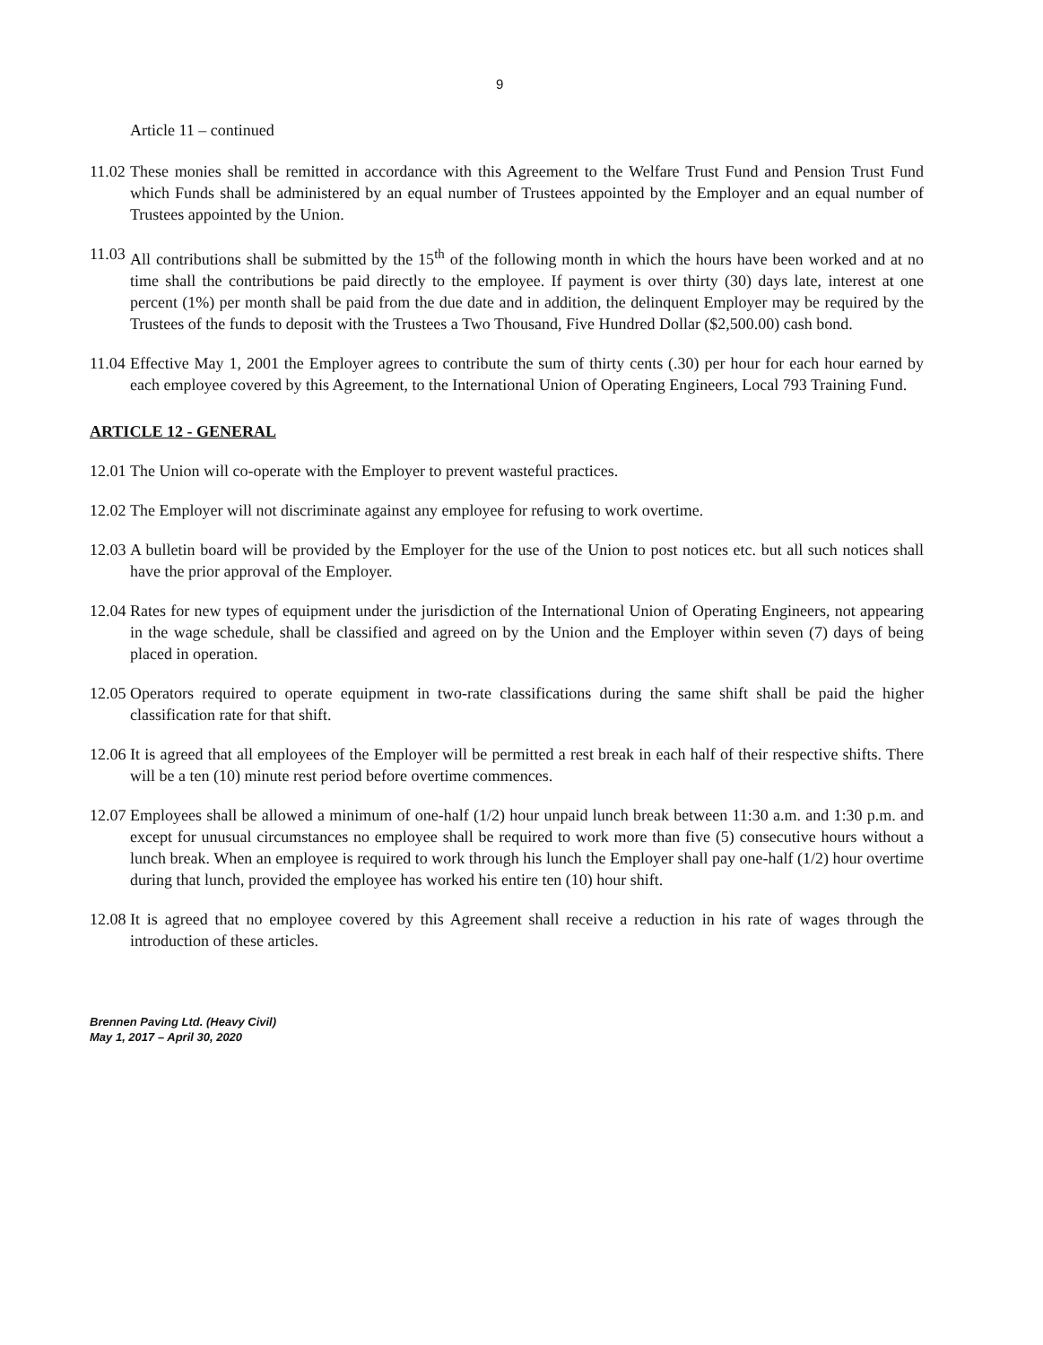9
Article 11 – continued
11.02
These monies shall be remitted in accordance with this Agreement to the Welfare Trust Fund and Pension Trust Fund which Funds shall be administered by an equal number of Trustees appointed by the Employer and an equal number of Trustees appointed by the Union.
11.03
All contributions shall be submitted by the 15<sup>th</sup> of the following month in which the hours have been worked and at no time shall the contributions be paid directly to the employee. If payment is over thirty (30) days late, interest at one percent (1%) per month shall be paid from the due date and in addition, the delinquent Employer may be required by the Trustees of the funds to deposit with the Trustees a Two Thousand, Five Hundred Dollar ($2,500.00) cash bond.
11.04
Effective May 1, 2001 the Employer agrees to contribute the sum of thirty cents (.30) per hour for each hour earned by each employee covered by this Agreement, to the International Union of Operating Engineers, Local 793 Training Fund.
ARTICLE 12 - GENERAL
12.01
The Union will co-operate with the Employer to prevent wasteful practices.
12.02
The Employer will not discriminate against any employee for refusing to work overtime.
12.03
A bulletin board will be provided by the Employer for the use of the Union to post notices etc. but all such notices shall have the prior approval of the Employer.
12.04
Rates for new types of equipment under the jurisdiction of the International Union of Operating Engineers, not appearing in the wage schedule, shall be classified and agreed on by the Union and the Employer within seven (7) days of being placed in operation.
12.05
Operators required to operate equipment in two-rate classifications during the same shift shall be paid the higher classification rate for that shift.
12.06
It is agreed that all employees of the Employer will be permitted a rest break in each half of their respective shifts. There will be a ten (10) minute rest period before overtime commences.
12.07
Employees shall be allowed a minimum of one-half (1/2) hour unpaid lunch break between 11:30 a.m. and 1:30 p.m. and except for unusual circumstances no employee shall be required to work more than five (5) consecutive hours without a lunch break. When an employee is required to work through his lunch the Employer shall pay one-half (1/2) hour overtime during that lunch, provided the employee has worked his entire ten (10) hour shift.
12.08
It is agreed that no employee covered by this Agreement shall receive a reduction in his rate of wages through the introduction of these articles.
Brennen Paving Ltd. (Heavy Civil)
May 1, 2017 – April 30, 2020